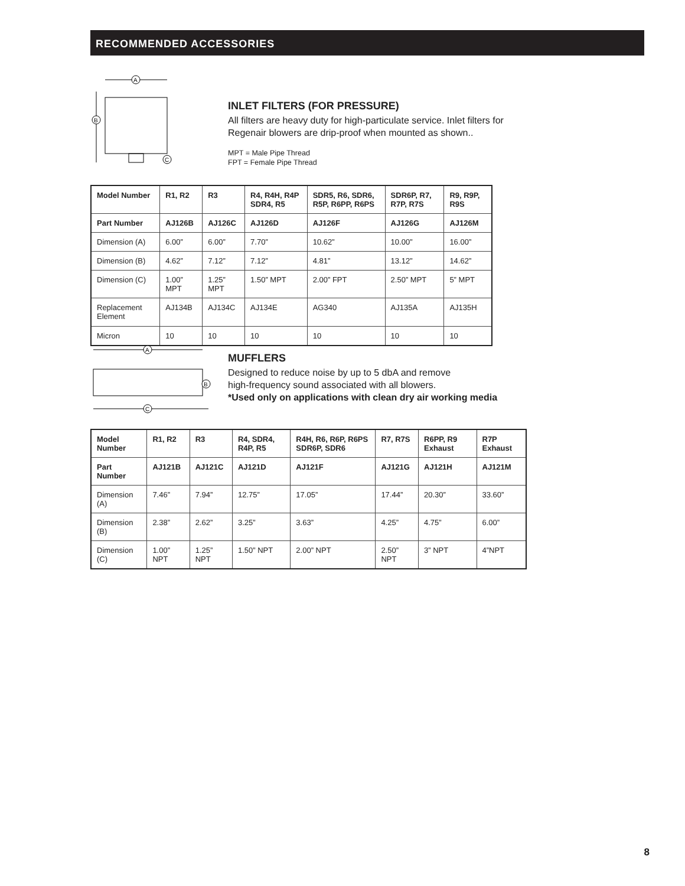RECOMMENDED ACCESSORIES
A
B
C
INLET FILTERS (FOR PRESSURE)
All filters are heavy duty for high-particulate service. Inlet filters for
Regenair blowers are drip-proof when mounted as shown..
MPT = Male Pipe Thread
FPT = Female Pipe Thread
| Model Number | R1, R2 | R3 | R4, R4H, R4P SDR4, R5 | SDR5, R6, SDR6, R5P, R6PP, R6PS | SDR6P, R7, R7P, R7S | R9, R9P, R9S |
| --- | --- | --- | --- | --- | --- | --- |
| Part Number | AJ126B | AJ126C | AJ126D | AJ126F | AJ126G | AJ126M |
| Dimension (A) | 6.00” | 6.00” | 7.70” | 10.62” | 10.00” | 16.00” |
| Dimension (B) | 4.62” | 7.12” | 7.12” | 4.81” | 13.12” | 14.62” |
| Dimension (C) | 1.00” MPT | 1.25” MPT | 1.50” MPT | 2.00” FPT | 2.50” MPT | 5” MPT |
| Replacement Element | AJ134B | AJ134C | AJ134E | AG340 | AJ135A | AJ135H |
| Micron | 10 | 10 | 10 | 10 | 10 | 10 |
A
B
C
MUFFLERS
Designed to reduce noise by up to 5 dbA and remove
high-frequency sound associated with all blowers.
*Used only on applications with clean dry air working media
| Model Number | R1, R2 | R3 | R4, SDR4, R4P, R5 | R4H, R6, R6P, R6PS SDR6P, SDR6 | R7, R7S | R6PP, R9 Exhaust | R7P Exhaust |
| --- | --- | --- | --- | --- | --- | --- | --- |
| Part Number | AJ121B | AJ121C | AJ121D | AJ121F | AJ121G | AJ121H | AJ121M |
| Dimension (A) | 7.46” | 7.94” | 12.75” | 17.05” | 17.44” | 20.30” | 33.60” |
| Dimension (B) | 2.38” | 2.62” | 3.25” | 3.63” | 4.25” | 4.75” | 6.00” |
| Dimension (C) | 1.00” NPT | 1.25” NPT | 1.50” NPT | 2.00” NPT | 2.50” NPT | 3” NPT | 4”NPT |
8